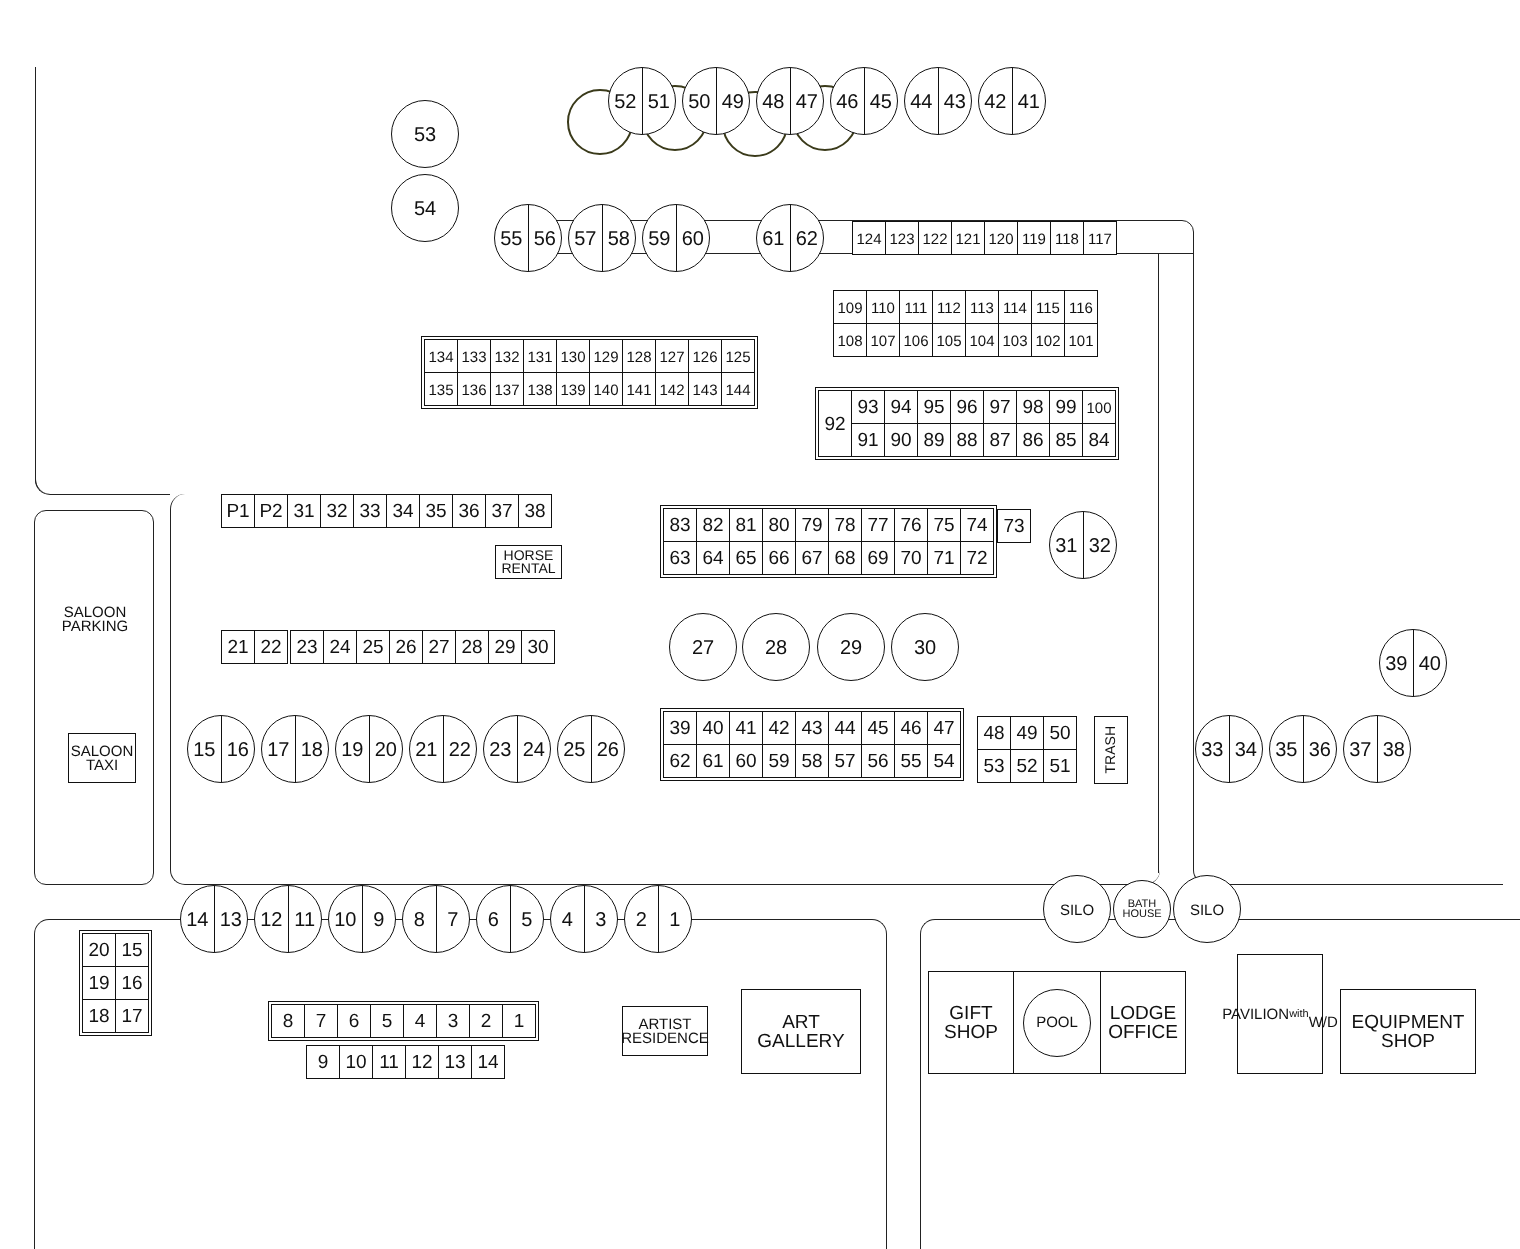53
52 51 50 49 48 47 46 45 44 43 42 41
54
55 56 57 58 59 60 61 62
| 124 | 123 | 122 | 121 | 120 | 119 | 118 | 117 |
| 134 | 133 | 132 | 131 | 130 | 129 | 128 | 127 | 126 | 125 |
| 135 | 136 | 137 | 138 | 139 | 140 | 141 | 142 | 143 | 144 |
| 109 | 110 | 111 | 112 | 113 | 114 | 115 | 116 |
| 108 | 107 | 106 | 105 | 104 | 103 | 102 | 101 |
| 92 | 93 | 94 | 95 | 96 | 97 | 98 | 99 | 100 |
| | 91 | 90 | 89 | 88 | 87 | 86 | 85 | 84 |
| P1 | P2 | 31 | 32 | 33 | 34 | 35 | 36 | 37 | 38 |
HORSE
RENTAL
| 83 | 82 | 81 | 80 | 79 | 78 | 77 | 76 | 75 | 74 |
| 63 | 64 | 65 | 66 | 67 | 68 | 69 | 70 | 71 | 72 |
| 73 |
31 32
SALOON
PARKING
| 21 | 22 | 23 | 24 | 25 | 26 | 27 | 28 | 29 | 30 |
27 28 29 30
39 40
SALOON
TAXI
15 16 17 18 19 20 21 22 23 24 25 26
| 39 | 40 | 41 | 42 | 43 | 44 | 45 | 46 | 47 |
| 62 | 61 | 60 | 59 | 58 | 57 | 56 | 55 | 54 |
| 48 | 49 | 50 |
| 53 | 52 | 51 |
TRASH
33 34 35 36 37 38
| 20 | 15 |
| 19 | 16 |
| 18 | 17 |
14 13 12 11 10 9 8 7 6 5 4 3 2 1
SILO
BATH
HOUSE
SILO
| 8 | 7 | 6 | 5 | 4 | 3 | 2 | 1 |
| 9 | 10 | 11 | 12 | 13 | 14 |
ARTIST
RESIDENCE
ART
GALLERY
GIFT
SHOP
POOL
LODGE
OFFICE
PAVILION
with
W/D
EQUIPMENT
SHOP